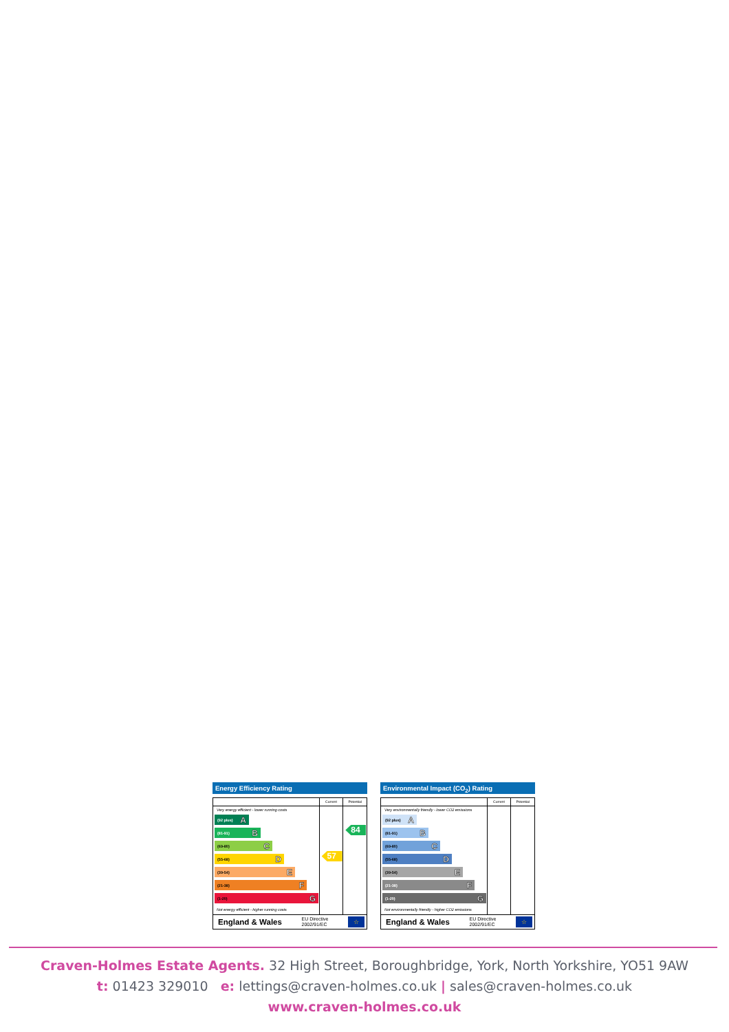Energy Efficiency Rating
Very energy efficient - lower running costs
(92 plus) A
(81-91) B
(69-80) C
(55-68) D
(39-54) E
(21-38) F
(1-20) G
Not energy efficient - higher running costs
Current
57
Potential
84
England & Wales EU Directive
2002/91/EC ☆
Environmental Impact (CO<sub>2</sub>) Rating
Very environmentally friendly - lower CO2 emissions
(92 plus) A
(81-91) B
(69-80) C
(55-68) D
(39-54) E
(21-38) F
(1-20) G
Not environmentally friendly - higher CO2 emissions
Current
Potential
England & Wales EU Directive
2002/91/EC ☆
Craven-Holmes Estate Agents. 32 High Street, Boroughbridge, York, North Yorkshire, YO51 9AW
t: 01423 329010 e: lettings@craven-holmes.co.uk | sales@craven-holmes.co.uk
www.craven-holmes.co.uk